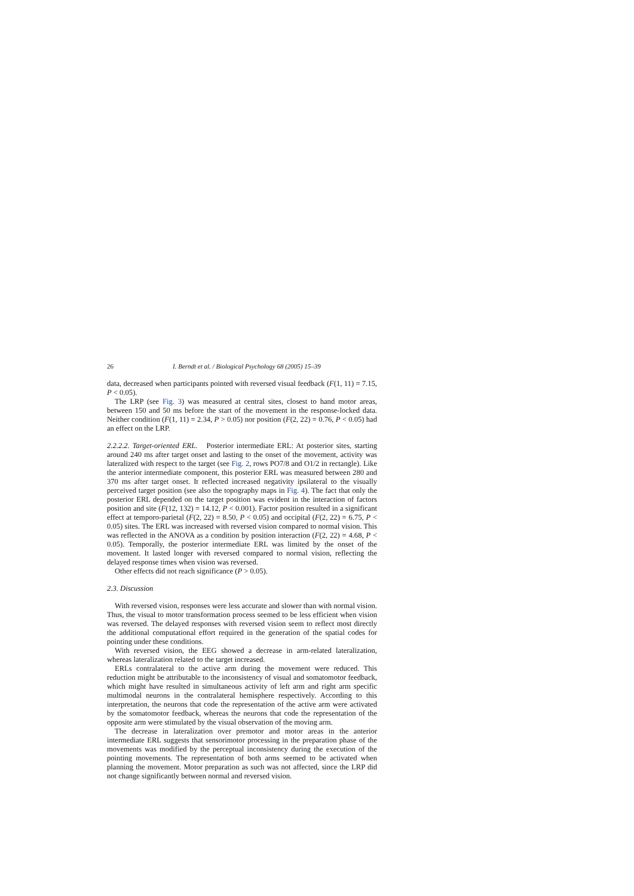26 I. Berndt et al. / Biological Psychology 68 (2005) 15–39
data, decreased when participants pointed with reversed visual feedback (F(1, 11) = 7.15, P < 0.05).
The LRP (see Fig. 3) was measured at central sites, closest to hand motor areas, between 150 and 50 ms before the start of the movement in the response-locked data. Neither condition (F(1, 11) = 2.34, P > 0.05) nor position (F(2, 22) = 0.76, P < 0.05) had an effect on the LRP.
2.2.2.2. Target-oriented ERL. Posterior intermediate ERL: At posterior sites, starting around 240 ms after target onset and lasting to the onset of the movement, activity was lateralized with respect to the target (see Fig. 2, rows PO7/8 and O1/2 in rectangle). Like the anterior intermediate component, this posterior ERL was measured between 280 and 370 ms after target onset. It reflected increased negativity ipsilateral to the visually perceived target position (see also the topography maps in Fig. 4). The fact that only the posterior ERL depended on the target position was evident in the interaction of factors position and site (F(12, 132) = 14.12, P < 0.001). Factor position resulted in a significant effect at temporo-parietal (F(2, 22) = 8.50, P < 0.05) and occipital (F(2, 22) = 6.75, P < 0.05) sites. The ERL was increased with reversed vision compared to normal vision. This was reflected in the ANOVA as a condition by position interaction (F(2, 22) = 4.68, P < 0.05). Temporally, the posterior intermediate ERL was limited by the onset of the movement. It lasted longer with reversed compared to normal vision, reflecting the delayed response times when vision was reversed.
Other effects did not reach significance (P > 0.05).
2.3. Discussion
With reversed vision, responses were less accurate and slower than with normal vision. Thus, the visual to motor transformation process seemed to be less efficient when vision was reversed. The delayed responses with reversed vision seem to reflect most directly the additional computational effort required in the generation of the spatial codes for pointing under these conditions.
With reversed vision, the EEG showed a decrease in arm-related lateralization, whereas lateralization related to the target increased.
ERLs contralateral to the active arm during the movement were reduced. This reduction might be attributable to the inconsistency of visual and somatomotor feedback, which might have resulted in simultaneous activity of left arm and right arm specific multimodal neurons in the contralateral hemisphere respectively. According to this interpretation, the neurons that code the representation of the active arm were activated by the somatomotor feedback, whereas the neurons that code the representation of the opposite arm were stimulated by the visual observation of the moving arm.
The decrease in lateralization over premotor and motor areas in the anterior intermediate ERL suggests that sensorimotor processing in the preparation phase of the movements was modified by the perceptual inconsistency during the execution of the pointing movements. The representation of both arms seemed to be activated when planning the movement. Motor preparation as such was not affected, since the LRP did not change significantly between normal and reversed vision.